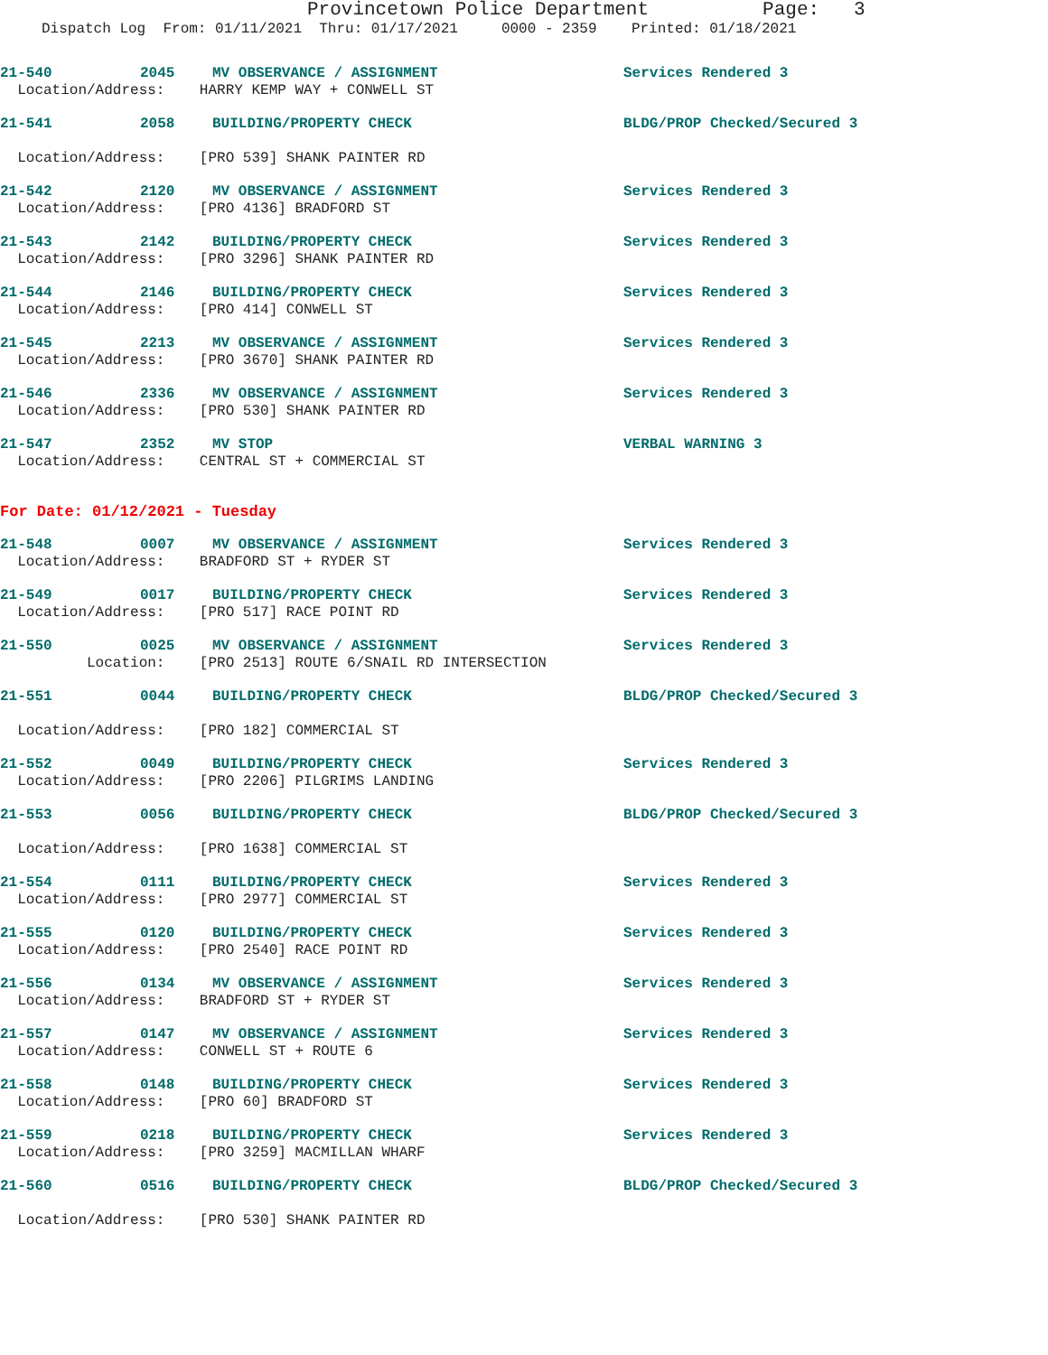Provincetown Police Department Page: 3
Dispatch Log From: 01/11/2021 Thru: 01/17/2021 0000 - 2359 Printed: 01/18/2021
21-540 2045 MV OBSERVANCE / ASSIGNMENT Services Rendered 3
Location/Address: HARRY KEMP WAY + CONWELL ST
21-541 2058 BUILDING/PROPERTY CHECK BLDG/PROP Checked/Secured 3
Location/Address: [PRO 539] SHANK PAINTER RD
21-542 2120 MV OBSERVANCE / ASSIGNMENT Services Rendered 3
Location/Address: [PRO 4136] BRADFORD ST
21-543 2142 BUILDING/PROPERTY CHECK Services Rendered 3
Location/Address: [PRO 3296] SHANK PAINTER RD
21-544 2146 BUILDING/PROPERTY CHECK Services Rendered 3
Location/Address: [PRO 414] CONWELL ST
21-545 2213 MV OBSERVANCE / ASSIGNMENT Services Rendered 3
Location/Address: [PRO 3670] SHANK PAINTER RD
21-546 2336 MV OBSERVANCE / ASSIGNMENT Services Rendered 3
Location/Address: [PRO 530] SHANK PAINTER RD
21-547 2352 MV STOP VERBAL WARNING 3
Location/Address: CENTRAL ST + COMMERCIAL ST
For Date: 01/12/2021 - Tuesday
21-548 0007 MV OBSERVANCE / ASSIGNMENT Services Rendered 3
Location/Address: BRADFORD ST + RYDER ST
21-549 0017 BUILDING/PROPERTY CHECK Services Rendered 3
Location/Address: [PRO 517] RACE POINT RD
21-550 0025 MV OBSERVANCE / ASSIGNMENT Services Rendered 3
Location: [PRO 2513] ROUTE 6/SNAIL RD INTERSECTION
21-551 0044 BUILDING/PROPERTY CHECK BLDG/PROP Checked/Secured 3
Location/Address: [PRO 182] COMMERCIAL ST
21-552 0049 BUILDING/PROPERTY CHECK Services Rendered 3
Location/Address: [PRO 2206] PILGRIMS LANDING
21-553 0056 BUILDING/PROPERTY CHECK BLDG/PROP Checked/Secured 3
Location/Address: [PRO 1638] COMMERCIAL ST
21-554 0111 BUILDING/PROPERTY CHECK Services Rendered 3
Location/Address: [PRO 2977] COMMERCIAL ST
21-555 0120 BUILDING/PROPERTY CHECK Services Rendered 3
Location/Address: [PRO 2540] RACE POINT RD
21-556 0134 MV OBSERVANCE / ASSIGNMENT Services Rendered 3
Location/Address: BRADFORD ST + RYDER ST
21-557 0147 MV OBSERVANCE / ASSIGNMENT Services Rendered 3
Location/Address: CONWELL ST + ROUTE 6
21-558 0148 BUILDING/PROPERTY CHECK Services Rendered 3
Location/Address: [PRO 60] BRADFORD ST
21-559 0218 BUILDING/PROPERTY CHECK Services Rendered 3
Location/Address: [PRO 3259] MACMILLAN WHARF
21-560 0516 BUILDING/PROPERTY CHECK BLDG/PROP Checked/Secured 3
Location/Address: [PRO 530] SHANK PAINTER RD